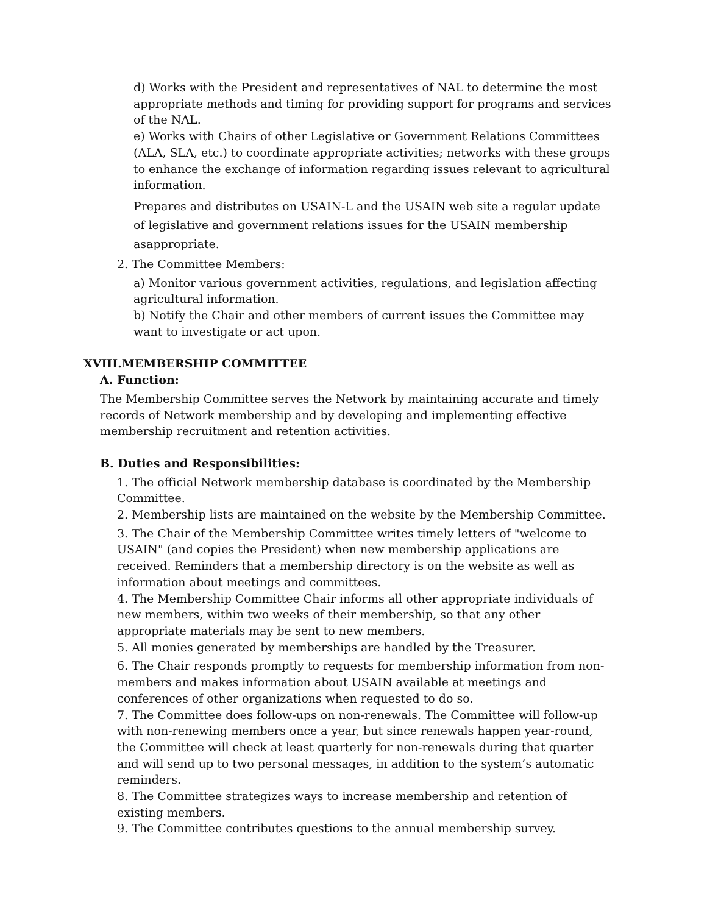d) Works with the President and representatives of NAL to determine the most appropriate methods and timing for providing support for programs and services of the NAL.
e) Works with Chairs of other Legislative or Government Relations Committees (ALA, SLA, etc.) to coordinate appropriate activities; networks with these groups to enhance the exchange of information regarding issues relevant to agricultural information.
Prepares and distributes on USAIN-L and the USAIN web site a regular update of legislative and government relations issues for the USAIN membership asappropriate.
2. The Committee Members:
a) Monitor various government activities, regulations, and legislation affecting agricultural information.
b) Notify the Chair and other members of current issues the Committee may want to investigate or act upon.
XVIII.MEMBERSHIP COMMITTEE
A. Function:
The Membership Committee serves the Network by maintaining accurate and timely records of Network membership and by developing and implementing effective membership recruitment and retention activities.
B. Duties and Responsibilities:
1. The official Network membership database is coordinated by the Membership Committee.
2. Membership lists are maintained on the website by the Membership Committee.
3. The Chair of the Membership Committee writes timely letters of "welcome to USAIN" (and copies the President) when new membership applications are received. Reminders that a membership directory is on the website as well as information about meetings and committees.
4. The Membership Committee Chair informs all other appropriate individuals of new members, within two weeks of their membership, so that any other appropriate materials may be sent to new members.
5. All monies generated by memberships are handled by the Treasurer.
6. The Chair responds promptly to requests for membership information from non-members and makes information about USAIN available at meetings and conferences of other organizations when requested to do so.
7. The Committee does follow-ups on non-renewals. The Committee will follow-up with non-renewing members once a year, but since renewals happen year-round, the Committee will check at least quarterly for non-renewals during that quarter and will send up to two personal messages, in addition to the system’s automatic reminders.
8. The Committee strategizes ways to increase membership and retention of existing members.
9. The Committee contributes questions to the annual membership survey.